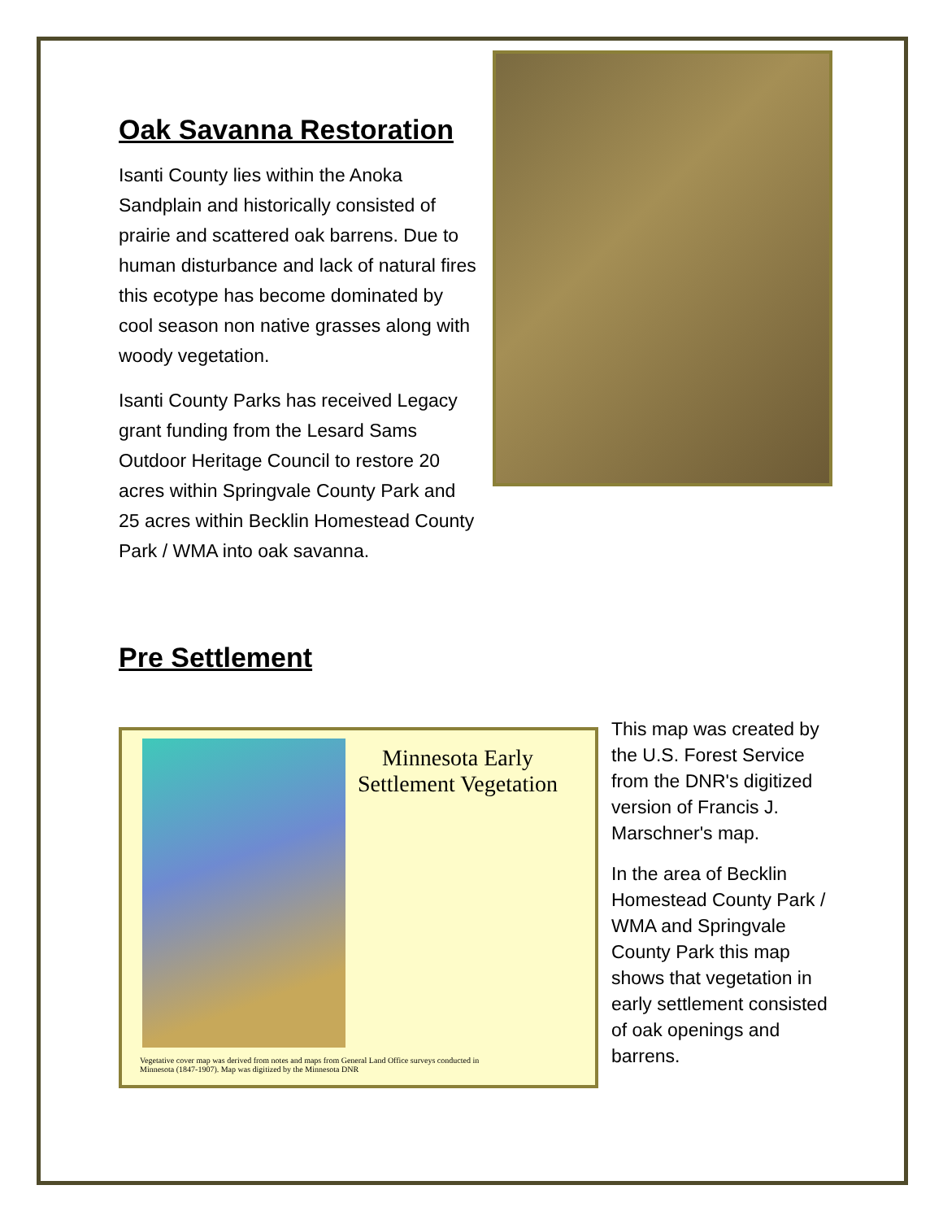Oak Savanna Restoration
Isanti County lies within the Anoka Sandplain and historically consisted of prairie and scattered oak barrens. Due to human disturbance and lack of natural fires this ecotype has become dominated by cool season non native grasses along with woody vegetation.
Isanti County Parks has received Legacy grant funding from the Lesard Sams Outdoor Heritage Council to restore 20 acres within Springvale County Park and 25 acres within Becklin Homestead County Park / WMA into oak savanna.
Pre Settlement
Minnesota Early
Settlement Vegetation
Vegetative cover map was derived from notes and maps from General Land Office surveys conducted in
Minnesota (1847-1907). Map was digitized by the Minnesota DNR
This map was created by the U.S. Forest Service from the DNR's digitized version of Francis J. Marschner's map.
In the area of Becklin Homestead County Park / WMA and Springvale County Park this map shows that vegetation in early settlement consisted of oak openings and barrens.